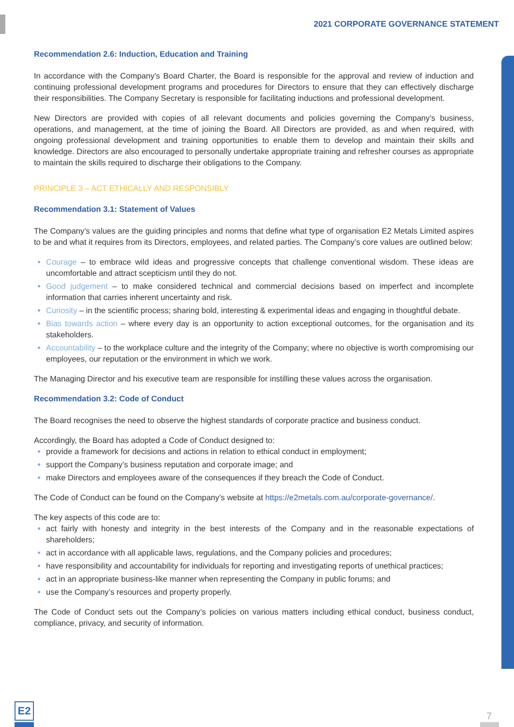2021 CORPORATE GOVERNANCE STATEMENT
Recommendation 2.6: Induction, Education and Training
In accordance with the Company’s Board Charter, the Board is responsible for the approval and review of induction and continuing professional development programs and procedures for Directors to ensure that they can effectively discharge their responsibilities. The Company Secretary is responsible for facilitating inductions and professional development.
New Directors are provided with copies of all relevant documents and policies governing the Company’s business, operations, and management, at the time of joining the Board. All Directors are provided, as and when required, with ongoing professional development and training opportunities to enable them to develop and maintain their skills and knowledge. Directors are also encouraged to personally undertake appropriate training and refresher courses as appropriate to maintain the skills required to discharge their obligations to the Company.
PRINCIPLE 3 – ACT ETHICALLY AND RESPONSIBLY
Recommendation 3.1: Statement of Values
The Company’s values are the guiding principles and norms that define what type of organisation E2 Metals Limited aspires to be and what it requires from its Directors, employees, and related parties. The Company’s core values are outlined below:
Courage – to embrace wild ideas and progressive concepts that challenge conventional wisdom. These ideas are uncomfortable and attract scepticism until they do not.
Good judgement – to make considered technical and commercial decisions based on imperfect and incomplete information that carries inherent uncertainty and risk.
Curiosity – in the scientific process; sharing bold, interesting & experimental ideas and engaging in thoughtful debate.
Bias towards action – where every day is an opportunity to action exceptional outcomes, for the organisation and its stakeholders.
Accountability – to the workplace culture and the integrity of the Company; where no objective is worth compromising our employees, our reputation or the environment in which we work.
The Managing Director and his executive team are responsible for instilling these values across the organisation.
Recommendation 3.2: Code of Conduct
The Board recognises the need to observe the highest standards of corporate practice and business conduct.
Accordingly, the Board has adopted a Code of Conduct designed to:
provide a framework for decisions and actions in relation to ethical conduct in employment;
support the Company’s business reputation and corporate image; and
make Directors and employees aware of the consequences if they breach the Code of Conduct.
The Code of Conduct can be found on the Company’s website at https://e2metals.com.au/corporate-governance/.
The key aspects of this code are to:
act fairly with honesty and integrity in the best interests of the Company and in the reasonable expectations of shareholders;
act in accordance with all applicable laws, regulations, and the Company policies and procedures;
have responsibility and accountability for individuals for reporting and investigating reports of unethical practices;
act in an appropriate business-like manner when representing the Company in public forums; and
use the Company’s resources and property properly.
The Code of Conduct sets out the Company’s policies on various matters including ethical conduct, business conduct, compliance, privacy, and security of information.
E2
7